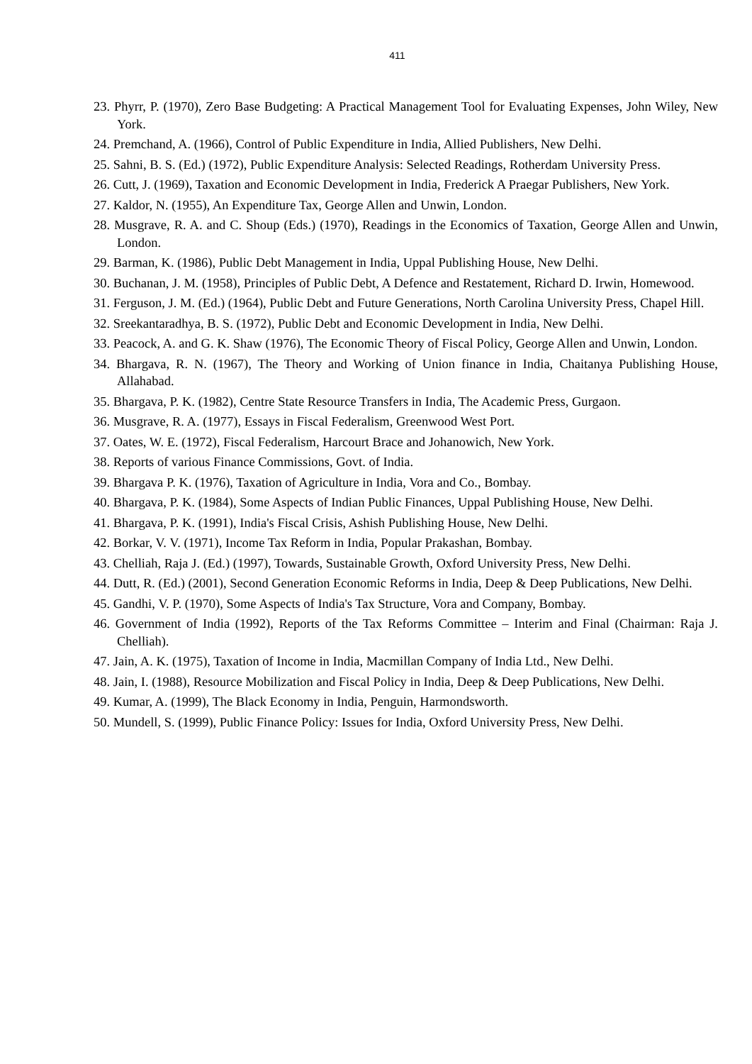411
23. Phyrr, P. (1970), Zero Base Budgeting: A Practical Management Tool for Evaluating Expenses, John Wiley, New York.
24. Premchand, A. (1966), Control of Public Expenditure in India, Allied Publishers, New Delhi.
25. Sahni, B. S. (Ed.) (1972), Public Expenditure Analysis: Selected Readings, Rotherdam University Press.
26. Cutt, J. (1969), Taxation and Economic Development in India, Frederick A Praegar Publishers, New York.
27. Kaldor, N. (1955), An Expenditure Tax, George Allen and Unwin, London.
28. Musgrave, R. A. and C. Shoup (Eds.) (1970), Readings in the Economics of Taxation, George Allen and Unwin, London.
29. Barman, K. (1986), Public Debt Management in India, Uppal Publishing House, New Delhi.
30. Buchanan, J. M. (1958), Principles of Public Debt, A Defence and Restatement, Richard D. Irwin, Homewood.
31. Ferguson, J. M. (Ed.) (1964), Public Debt and Future Generations, North Carolina University Press, Chapel Hill.
32. Sreekantaradhya, B. S. (1972), Public Debt and Economic Development in India, New Delhi.
33. Peacock, A. and G. K. Shaw (1976), The Economic Theory of Fiscal Policy, George Allen and Unwin, London.
34. Bhargava, R. N. (1967), The Theory and Working of Union finance in India, Chaitanya Publishing House, Allahabad.
35. Bhargava, P. K. (1982), Centre State Resource Transfers in India, The Academic Press, Gurgaon.
36. Musgrave, R. A. (1977), Essays in Fiscal Federalism, Greenwood West Port.
37. Oates, W. E. (1972), Fiscal Federalism, Harcourt Brace and Johanowich, New York.
38. Reports of various Finance Commissions, Govt. of India.
39. Bhargava P. K. (1976), Taxation of Agriculture in India, Vora and Co., Bombay.
40. Bhargava, P. K. (1984), Some Aspects of Indian Public Finances, Uppal Publishing House, New Delhi.
41. Bhargava, P. K. (1991), India's Fiscal Crisis, Ashish Publishing House, New Delhi.
42. Borkar, V. V. (1971), Income Tax Reform in India, Popular Prakashan, Bombay.
43. Chelliah, Raja J. (Ed.) (1997), Towards, Sustainable Growth, Oxford University Press, New Delhi.
44. Dutt, R. (Ed.) (2001), Second Generation Economic Reforms in India, Deep & Deep Publications, New Delhi.
45. Gandhi, V. P. (1970), Some Aspects of India's Tax Structure, Vora and Company, Bombay.
46. Government of India (1992), Reports of the Tax Reforms Committee – Interim and Final (Chairman: Raja J. Chelliah).
47. Jain, A. K. (1975), Taxation of Income in India, Macmillan Company of India Ltd., New Delhi.
48. Jain, I. (1988), Resource Mobilization and Fiscal Policy in India, Deep & Deep Publications, New Delhi.
49. Kumar, A. (1999), The Black Economy in India, Penguin, Harmondsworth.
50. Mundell, S. (1999), Public Finance Policy: Issues for India, Oxford University Press, New Delhi.